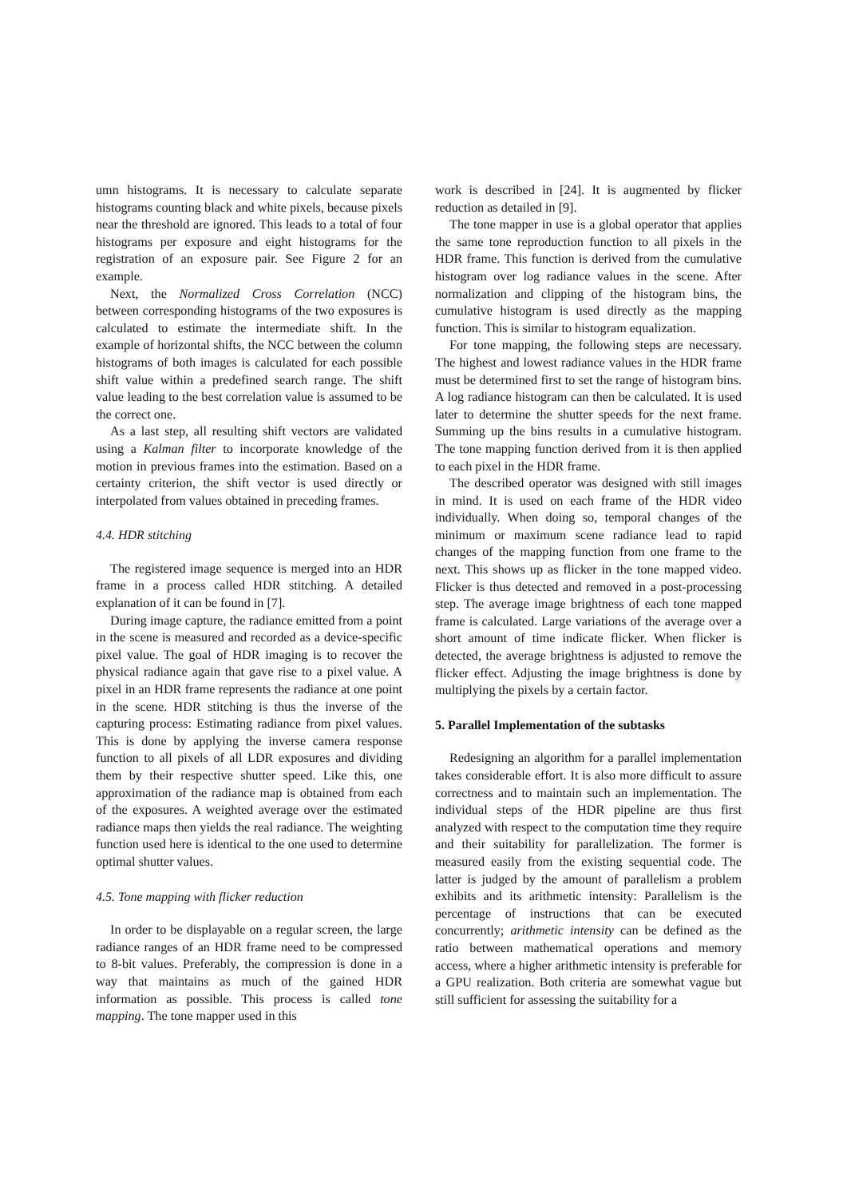umn histograms. It is necessary to calculate separate histograms counting black and white pixels, because pixels near the threshold are ignored. This leads to a total of four histograms per exposure and eight histograms for the registration of an exposure pair. See Figure 2 for an example.
Next, the Normalized Cross Correlation (NCC) between corresponding histograms of the two exposures is calculated to estimate the intermediate shift. In the example of horizontal shifts, the NCC between the column histograms of both images is calculated for each possible shift value within a predefined search range. The shift value leading to the best correlation value is assumed to be the correct one.
As a last step, all resulting shift vectors are validated using a Kalman filter to incorporate knowledge of the motion in previous frames into the estimation. Based on a certainty criterion, the shift vector is used directly or interpolated from values obtained in preceding frames.
4.4. HDR stitching
The registered image sequence is merged into an HDR frame in a process called HDR stitching. A detailed explanation of it can be found in [7].
During image capture, the radiance emitted from a point in the scene is measured and recorded as a device-specific pixel value. The goal of HDR imaging is to recover the physical radiance again that gave rise to a pixel value. A pixel in an HDR frame represents the radiance at one point in the scene. HDR stitching is thus the inverse of the capturing process: Estimating radiance from pixel values. This is done by applying the inverse camera response function to all pixels of all LDR exposures and dividing them by their respective shutter speed. Like this, one approximation of the radiance map is obtained from each of the exposures. A weighted average over the estimated radiance maps then yields the real radiance. The weighting function used here is identical to the one used to determine optimal shutter values.
4.5. Tone mapping with flicker reduction
In order to be displayable on a regular screen, the large radiance ranges of an HDR frame need to be compressed to 8-bit values. Preferably, the compression is done in a way that maintains as much of the gained HDR information as possible. This process is called tone mapping. The tone mapper used in this
work is described in [24]. It is augmented by flicker reduction as detailed in [9].
The tone mapper in use is a global operator that applies the same tone reproduction function to all pixels in the HDR frame. This function is derived from the cumulative histogram over log radiance values in the scene. After normalization and clipping of the histogram bins, the cumulative histogram is used directly as the mapping function. This is similar to histogram equalization.
For tone mapping, the following steps are necessary. The highest and lowest radiance values in the HDR frame must be determined first to set the range of histogram bins. A log radiance histogram can then be calculated. It is used later to determine the shutter speeds for the next frame. Summing up the bins results in a cumulative histogram. The tone mapping function derived from it is then applied to each pixel in the HDR frame.
The described operator was designed with still images in mind. It is used on each frame of the HDR video individually. When doing so, temporal changes of the minimum or maximum scene radiance lead to rapid changes of the mapping function from one frame to the next. This shows up as flicker in the tone mapped video. Flicker is thus detected and removed in a post-processing step. The average image brightness of each tone mapped frame is calculated. Large variations of the average over a short amount of time indicate flicker. When flicker is detected, the average brightness is adjusted to remove the flicker effect. Adjusting the image brightness is done by multiplying the pixels by a certain factor.
5. Parallel Implementation of the subtasks
Redesigning an algorithm for a parallel implementation takes considerable effort. It is also more difficult to assure correctness and to maintain such an implementation. The individual steps of the HDR pipeline are thus first analyzed with respect to the computation time they require and their suitability for parallelization. The former is measured easily from the existing sequential code. The latter is judged by the amount of parallelism a problem exhibits and its arithmetic intensity: Parallelism is the percentage of instructions that can be executed concurrently; arithmetic intensity can be defined as the ratio between mathematical operations and memory access, where a higher arithmetic intensity is preferable for a GPU realization. Both criteria are somewhat vague but still sufficient for assessing the suitability for a